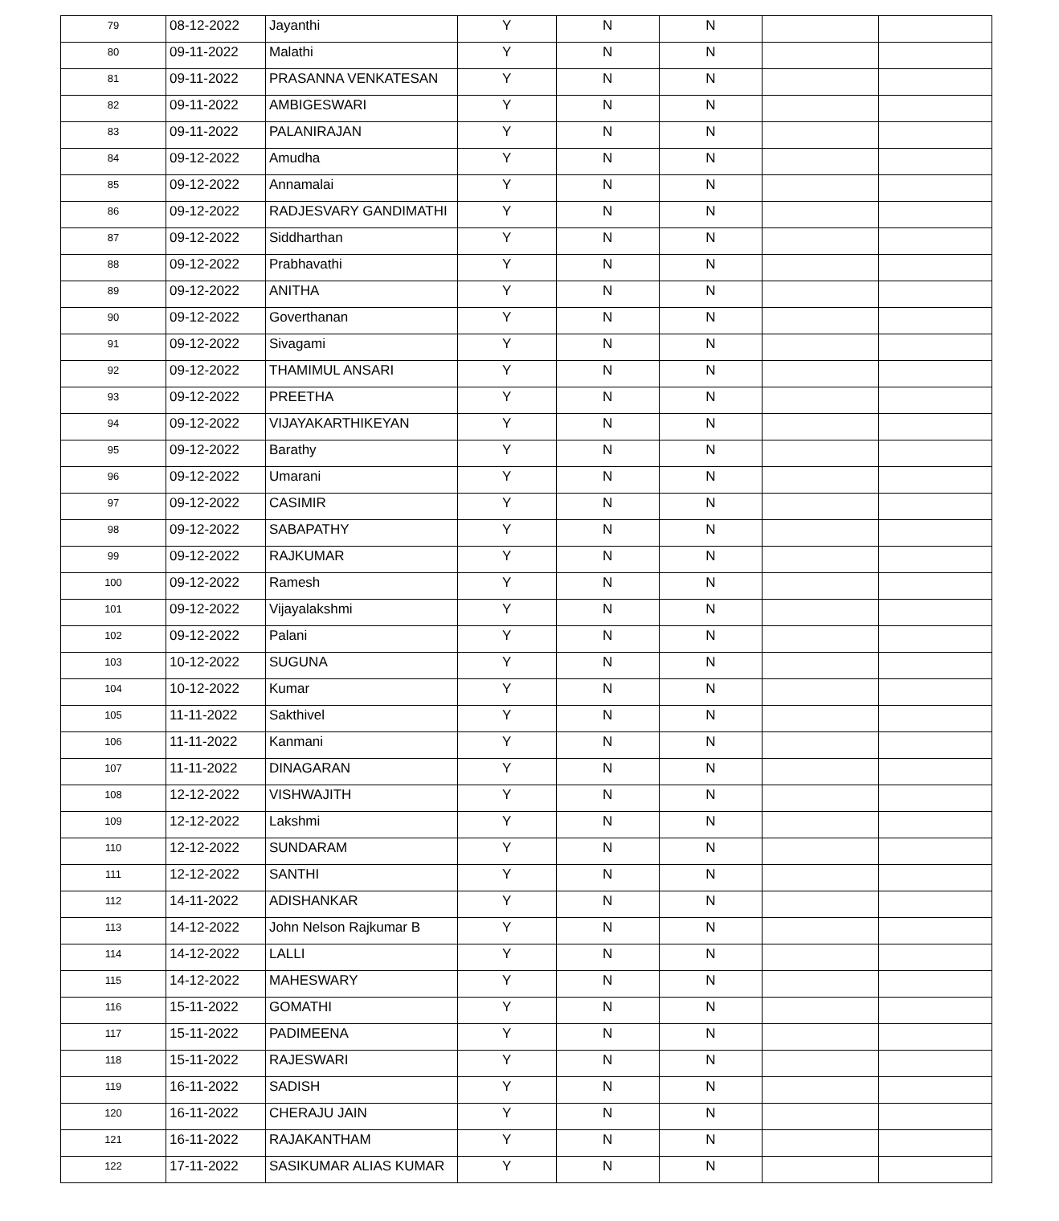| 79 | 08-12-2022 | Jayanthi | Y | N | N | | |
| 80 | 09-11-2022 | Malathi | Y | N | N | | |
| 81 | 09-11-2022 | PRASANNA VENKATESAN | Y | N | N | | |
| 82 | 09-11-2022 | AMBIGESWARI | Y | N | N | | |
| 83 | 09-11-2022 | PALANIRAJAN | Y | N | N | | |
| 84 | 09-12-2022 | Amudha | Y | N | N | | |
| 85 | 09-12-2022 | Annamalai | Y | N | N | | |
| 86 | 09-12-2022 | RADJESVARY GANDIMATHI | Y | N | N | | |
| 87 | 09-12-2022 | Siddharthan | Y | N | N | | |
| 88 | 09-12-2022 | Prabhavathi | Y | N | N | | |
| 89 | 09-12-2022 | ANITHA | Y | N | N | | |
| 90 | 09-12-2022 | Goverthanan | Y | N | N | | |
| 91 | 09-12-2022 | Sivagami | Y | N | N | | |
| 92 | 09-12-2022 | THAMIMUL ANSARI | Y | N | N | | |
| 93 | 09-12-2022 | PREETHA | Y | N | N | | |
| 94 | 09-12-2022 | VIJAYAKARTHIKEYAN | Y | N | N | | |
| 95 | 09-12-2022 | Barathy | Y | N | N | | |
| 96 | 09-12-2022 | Umarani | Y | N | N | | |
| 97 | 09-12-2022 | CASIMIR | Y | N | N | | |
| 98 | 09-12-2022 | SABAPATHY | Y | N | N | | |
| 99 | 09-12-2022 | RAJKUMAR | Y | N | N | | |
| 100 | 09-12-2022 | Ramesh | Y | N | N | | |
| 101 | 09-12-2022 | Vijayalakshmi | Y | N | N | | |
| 102 | 09-12-2022 | Palani | Y | N | N | | |
| 103 | 10-12-2022 | SUGUNA | Y | N | N | | |
| 104 | 10-12-2022 | Kumar | Y | N | N | | |
| 105 | 11-11-2022 | Sakthivel | Y | N | N | | |
| 106 | 11-11-2022 | Kanmani | Y | N | N | | |
| 107 | 11-11-2022 | DINAGARAN | Y | N | N | | |
| 108 | 12-12-2022 | VISHWAJITH | Y | N | N | | |
| 109 | 12-12-2022 | Lakshmi | Y | N | N | | |
| 110 | 12-12-2022 | SUNDARAM | Y | N | N | | |
| 111 | 12-12-2022 | SANTHI | Y | N | N | | |
| 112 | 14-11-2022 | ADISHANKAR | Y | N | N | | |
| 113 | 14-12-2022 | John Nelson Rajkumar B | Y | N | N | | |
| 114 | 14-12-2022 | LALLI | Y | N | N | | |
| 115 | 14-12-2022 | MAHESWARY | Y | N | N | | |
| 116 | 15-11-2022 | GOMATHI | Y | N | N | | |
| 117 | 15-11-2022 | PADIMEENA | Y | N | N | | |
| 118 | 15-11-2022 | RAJESWARI | Y | N | N | | |
| 119 | 16-11-2022 | SADISH | Y | N | N | | |
| 120 | 16-11-2022 | CHERAJU JAIN | Y | N | N | | |
| 121 | 16-11-2022 | RAJAKANTHAM | Y | N | N | | |
| 122 | 17-11-2022 | SASIKUMAR ALIAS KUMAR | Y | N | N | | |